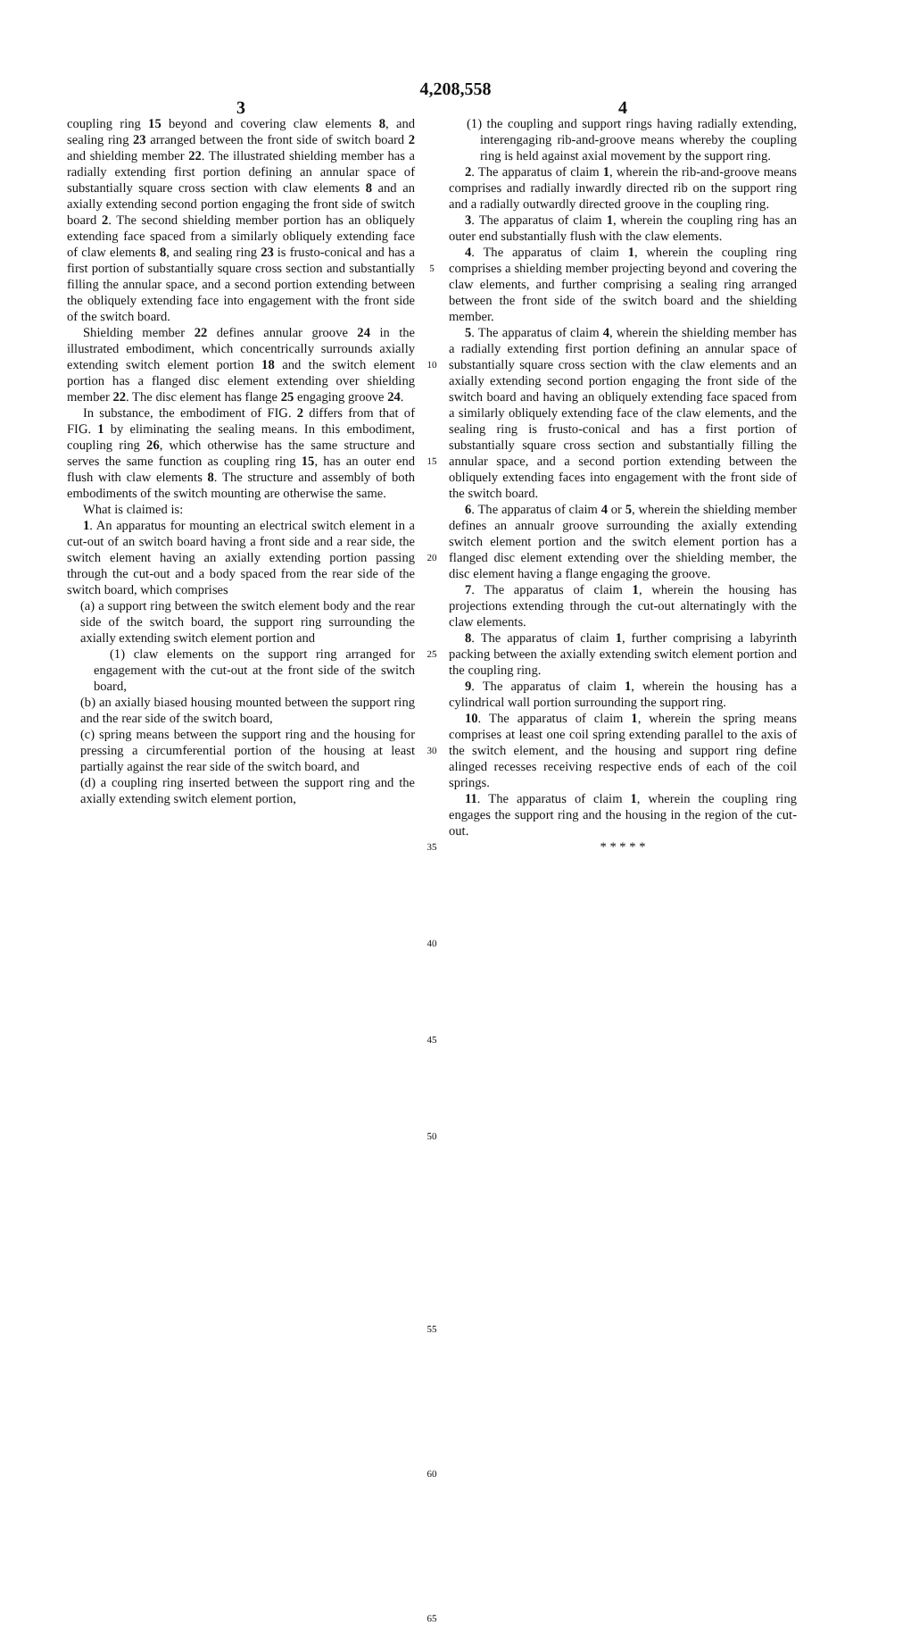4,208,558
3
coupling ring 15 beyond and covering claw elements 8, and sealing ring 23 arranged between the front side of switch board 2 and shielding member 22. The illustrated shielding member has a radially extending first portion defining an annular space of substantially square cross section with claw elements 8 and an axially extending second portion engaging the front side of switch board 2. The second shielding member portion has an obliquely extending face spaced from a similarly obliquely extending face of claw elements 8, and sealing ring 23 is frusto-conical and has a first portion of substantially square cross section and substantially filling the annular space, and a second portion extending between the obliquely extending face into engagement with the front side of the switch board.
Shielding member 22 defines annular groove 24 in the illustrated embodiment, which concentrically surrounds axially extending switch element portion 18 and the switch element portion has a flanged disc element extending over shielding member 22. The disc element has flange 25 engaging groove 24.
In substance, the embodiment of FIG. 2 differs from that of FIG. 1 by eliminating the sealing means. In this embodiment, coupling ring 26, which otherwise has the same structure and serves the same function as coupling ring 15, has an outer end flush with claw elements 8. The structure and assembly of both embodiments of the switch mounting are otherwise the same.
What is claimed is:
1. An apparatus for mounting an electrical switch element in a cut-out of an switch board having a front side and a rear side, the switch element having an axially extending portion passing through the cut-out and a body spaced from the rear side of the switch board, which comprises
(a) a support ring between the switch element body and the rear side of the switch board, the support ring surrounding the axially extending switch element portion and
(1) claw elements on the support ring arranged for engagement with the cut-out at the front side of the switch board,
(b) an axially biased housing mounted between the support ring and the rear side of the switch board,
(c) spring means between the support ring and the housing for pressing a circumferential portion of the housing at least partially against the rear side of the switch board, and
(d) a coupling ring inserted between the support ring and the axially extending switch element portion,
5
10
15
20
25
30
35
40
45
50
55
60
65
4
(1) the coupling and support rings having radially extending, interengaging rib-and-groove means whereby the coupling ring is held against axial movement by the support ring.
2. The apparatus of claim 1, wherein the rib-and-groove means comprises and radially inwardly directed rib on the support ring and a radially outwardly directed groove in the coupling ring.
3. The apparatus of claim 1, wherein the coupling ring has an outer end substantially flush with the claw elements.
4. The apparatus of claim 1, wherein the coupling ring comprises a shielding member projecting beyond and covering the claw elements, and further comprising a sealing ring arranged between the front side of the switch board and the shielding member.
5. The apparatus of claim 4, wherein the shielding member has a radially extending first portion defining an annular space of substantially square cross section with the claw elements and an axially extending second portion engaging the front side of the switch board and having an obliquely extending face spaced from a similarly obliquely extending face of the claw elements, and the sealing ring is frusto-conical and has a first portion of substantially square cross section and substantially filling the annular space, and a second portion extending between the obliquely extending faces into engagement with the front side of the switch board.
6. The apparatus of claim 4 or 5, wherein the shielding member defines an annualr groove surrounding the axially extending switch element portion and the switch element portion has a flanged disc element extending over the shielding member, the disc element having a flange engaging the groove.
7. The apparatus of claim 1, wherein the housing has projections extending through the cut-out alternatingly with the claw elements.
8. The apparatus of claim 1, further comprising a labyrinth packing between the axially extending switch element portion and the coupling ring.
9. The apparatus of claim 1, wherein the housing has a cylindrical wall portion surrounding the support ring.
10. The apparatus of claim 1, wherein the spring means comprises at least one coil spring extending parallel to the axis of the switch element, and the housing and support ring define alinged recesses receiving respective ends of each of the coil springs.
11. The apparatus of claim 1, wherein the coupling ring engages the support ring and the housing in the region of the cut-out.
* * * * *